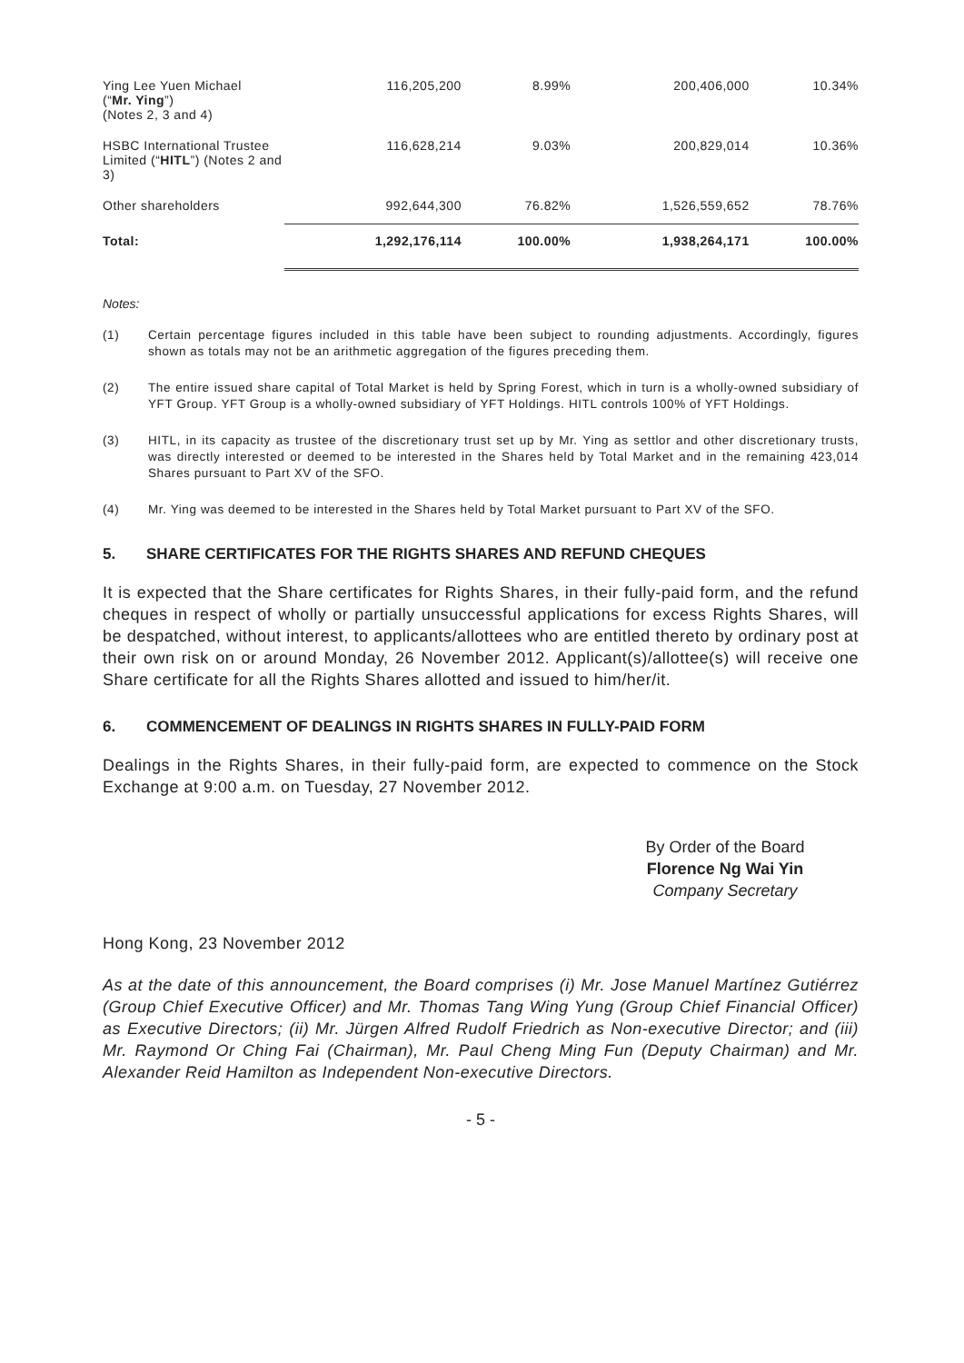| Ying Lee Yuen Michael (“ Mr. Ying ”) (Notes 2, 3 and 4) | 116,205,200 | 8.99% | 200,406,000 | 10.34% |
| HSBC International Trustee Limited (“ HITL ”) (Notes 2 and 3) | 116,628,214 | 9.03% | 200,829,014 | 10.36% |
| Other shareholders | 992,644,300 | 76.82% | 1,526,559,652 | 78.76% |
| Total: | 1,292,176,114 | 100.00% | 1,938,264,171 | 100.00% |
Notes:
(1) Certain percentage figures included in this table have been subject to rounding adjustments. Accordingly, figures shown as totals may not be an arithmetic aggregation of the figures preceding them.
(2) The entire issued share capital of Total Market is held by Spring Forest, which in turn is a wholly-owned subsidiary of YFT Group. YFT Group is a wholly-owned subsidiary of YFT Holdings. HITL controls 100% of YFT Holdings.
(3) HITL, in its capacity as trustee of the discretionary trust set up by Mr. Ying as settlor and other discretionary trusts, was directly interested or deemed to be interested in the Shares held by Total Market and in the remaining 423,014 Shares pursuant to Part XV of the SFO.
(4) Mr. Ying was deemed to be interested in the Shares held by Total Market pursuant to Part XV of the SFO.
5. SHARE CERTIFICATES FOR THE RIGHTS SHARES AND REFUND CHEQUES
It is expected that the Share certificates for Rights Shares, in their fully-paid form, and the refund cheques in respect of wholly or partially unsuccessful applications for excess Rights Shares, will be despatched, without interest, to applicants/allottees who are entitled thereto by ordinary post at their own risk on or around Monday, 26 November 2012. Applicant(s)/allottee(s) will receive one Share certificate for all the Rights Shares allotted and issued to him/her/it.
6. COMMENCEMENT OF DEALINGS IN RIGHTS SHARES IN FULLY-PAID FORM
Dealings in the Rights Shares, in their fully-paid form, are expected to commence on the Stock Exchange at 9:00 a.m. on Tuesday, 27 November 2012.
By Order of the Board
Florence Ng Wai Yin
Company Secretary
Hong Kong, 23 November 2012
As at the date of this announcement, the Board comprises (i) Mr. Jose Manuel Martínez Gutiérrez (Group Chief Executive Officer) and Mr. Thomas Tang Wing Yung (Group Chief Financial Officer) as Executive Directors; (ii) Mr. Jürgen Alfred Rudolf Friedrich as Non-executive Director; and (iii) Mr. Raymond Or Ching Fai (Chairman), Mr. Paul Cheng Ming Fun (Deputy Chairman) and Mr. Alexander Reid Hamilton as Independent Non-executive Directors.
- 5 -